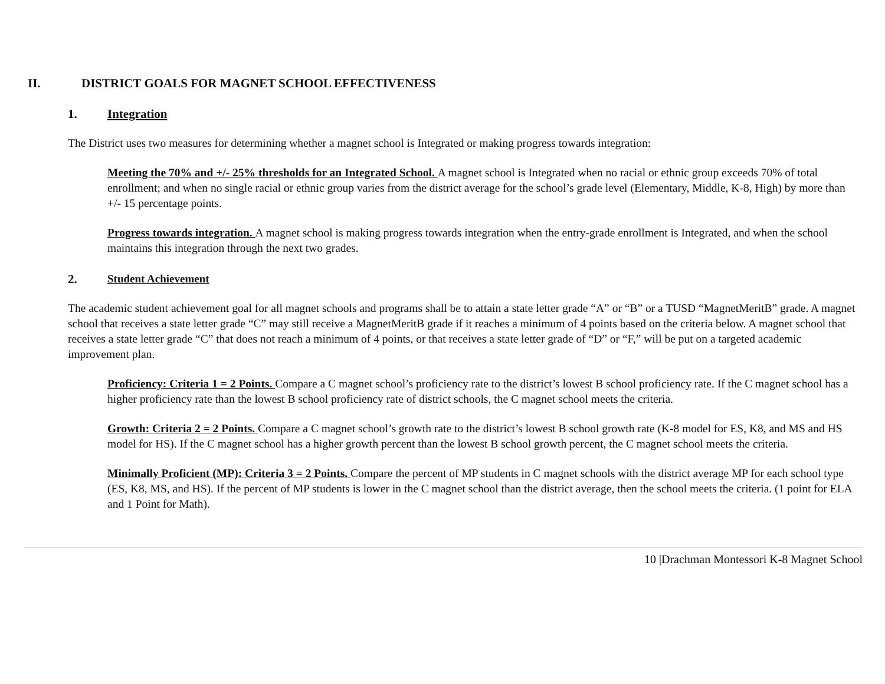II. DISTRICT GOALS FOR MAGNET SCHOOL EFFECTIVENESS
1. Integration
The District uses two measures for determining whether a magnet school is Integrated or making progress towards integration:
Meeting the 70% and +/- 25% thresholds for an Integrated School. A magnet school is Integrated when no racial or ethnic group exceeds 70% of total enrollment; and when no single racial or ethnic group varies from the district average for the school’s grade level (Elementary, Middle, K-8, High) by more than +/- 15 percentage points.
Progress towards integration. A magnet school is making progress towards integration when the entry-grade enrollment is Integrated, and when the school maintains this integration through the next two grades.
2. Student Achievement
The academic student achievement goal for all magnet schools and programs shall be to attain a state letter grade “A” or “B” or a TUSD “MagnetMeritB” grade. A magnet school that receives a state letter grade “C” may still receive a MagnetMeritB grade if it reaches a minimum of 4 points based on the criteria below. A magnet school that receives a state letter grade “C” that does not reach a minimum of 4 points, or that receives a state letter grade of “D” or “F,” will be put on a targeted academic improvement plan.
Proficiency: Criteria 1 = 2 Points. Compare a C magnet school’s proficiency rate to the district’s lowest B school proficiency rate. If the C magnet school has a higher proficiency rate than the lowest B school proficiency rate of district schools, the C magnet school meets the criteria.
Growth: Criteria 2 = 2 Points. Compare a C magnet school’s growth rate to the district’s lowest B school growth rate (K-8 model for ES, K8, and MS and HS model for HS). If the C magnet school has a higher growth percent than the lowest B school growth percent, the C magnet school meets the criteria.
Minimally Proficient (MP): Criteria 3 = 2 Points. Compare the percent of MP students in C magnet schools with the district average MP for each school type (ES, K8, MS, and HS). If the percent of MP students is lower in the C magnet school than the district average, then the school meets the criteria. (1 point for ELA and 1 Point for Math).
10 |Drachman Montessori K-8 Magnet School